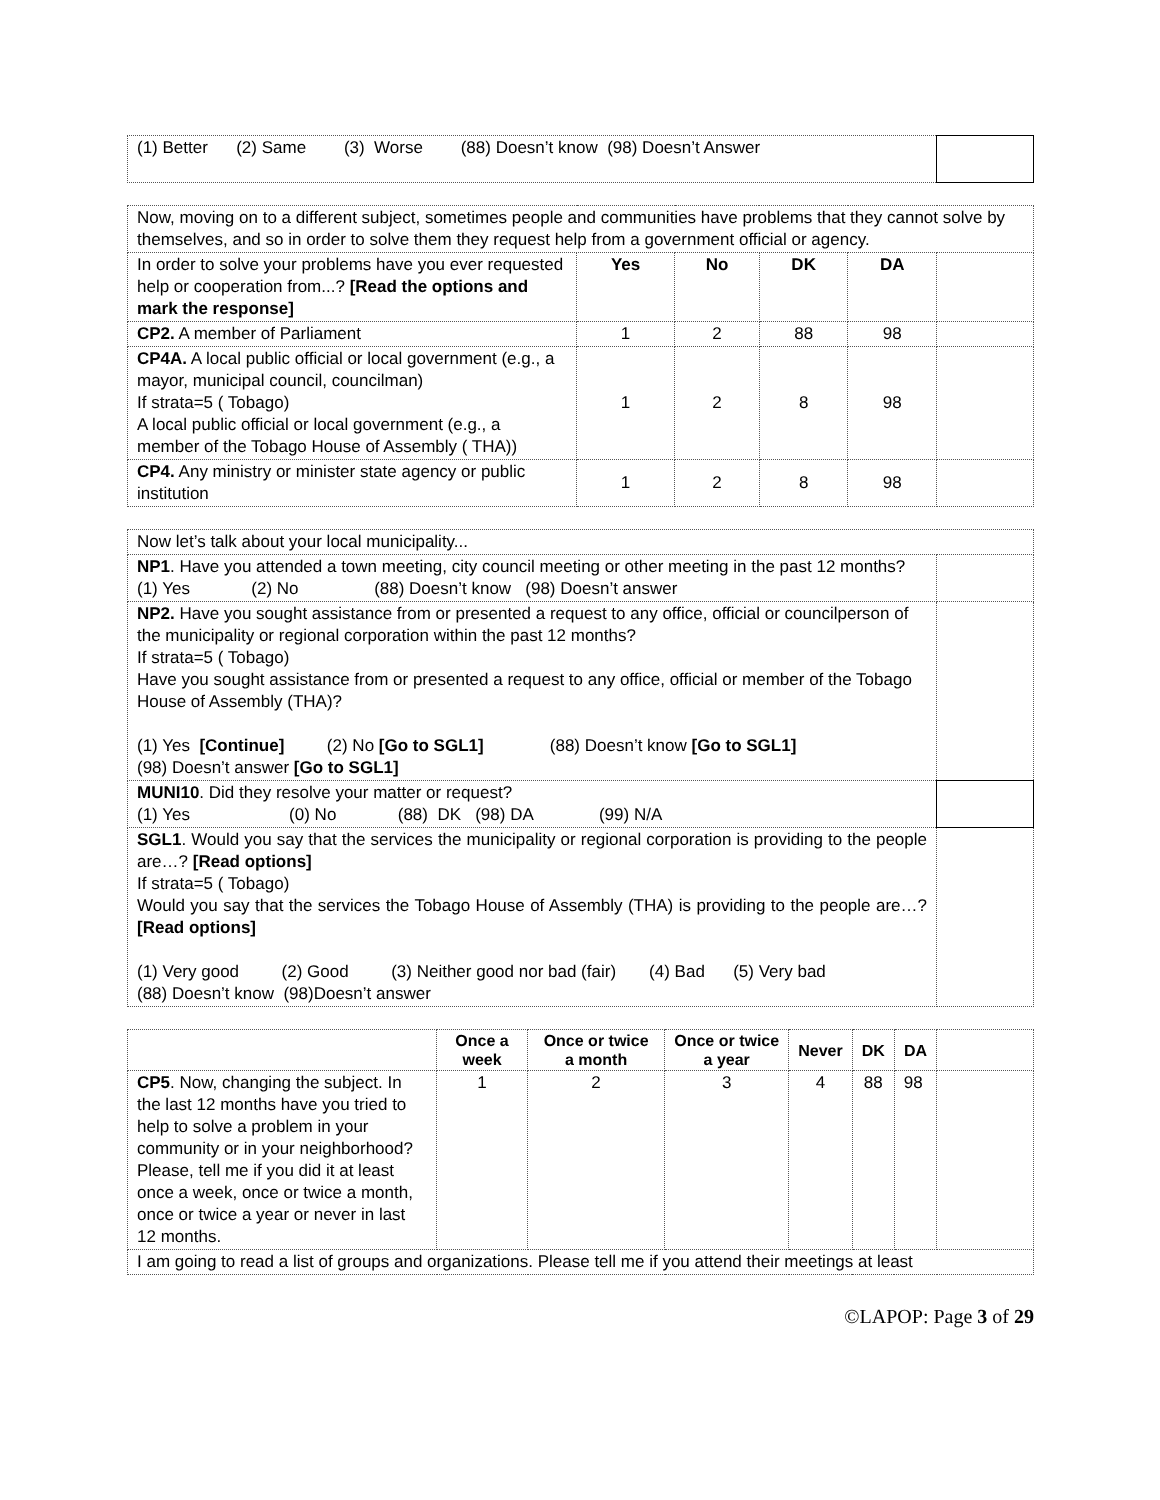| (1) Better (2) Same (3) Worse (88) Doesn’t know (98) Doesn’t Answer | |
| Now, moving on to a different subject, sometimes people and communities have problems that they cannot solve by themselves, and so in order to solve them they request help from a government official or agency. | | | | | |
| In order to solve your problems have you ever requested help or cooperation from...? [Read the options and mark the response] | Yes | No | DK | DA | |
| CP2. A member of Parliament | 1 | 2 | 88 | 98 | |
| CP4A. A local public official or local government (e.g., a mayor, municipal council, councilman) If strata=5 ( Tobago) A local public official or local government (e.g., a member of the Tobago House of Assembly ( THA)) | 1 | 2 | 8 | 98 | |
| CP4. Any ministry or minister state agency or public institution | 1 | 2 | 8 | 98 | |
| Now let’s talk about your local municipality... | |
| NP1 . Have you attended a town meeting, city council meeting or other meeting in the past 12 months? (1) Yes (2) No (88) Doesn’t know (98) Doesn’t answer | |
| NP2. Have you sought assistance from or presented a request to any office, official or councilperson of the municipality or regional corporation within the past 12 months? If strata=5 ( Tobago) Have you sought assistance from or presented a request to any office, official or member of the Tobago House of Assembly (THA)? (1) Yes [Continue] (2) No [Go to SGL1] (88) Doesn’t know [Go to SGL1] (98) Doesn’t answer [Go to SGL1] | |
| MUNI10 . Did they resolve your matter or request? (1) Yes (0) No (88) DK (98) DA (99) N/A | |
| SGL1 . Would you say that the services the municipality or regional corporation is providing to the people are…? [Read options] If strata=5 ( Tobago) Would you say that the services the Tobago House of Assembly (THA) is providing to the people are…? [Read options] (1) Very good (2) Good (3) Neither good nor bad (fair) (4) Bad (5) Very bad (88) Doesn’t know (98)Doesn’t answer | |
| | Once a week | Once or twice a month | Once or twice a year | Never | DK | DA | |
| CP5 . Now, changing the subject. In the last 12 months have you tried to help to solve a problem in your community or in your neighborhood? Please, tell me if you did it at least once a week, once or twice a month, once or twice a year or never in last 12 months. | 1 | 2 | 3 | 4 | 88 | 98 | |
| I am going to read a list of groups and organizations. Please tell me if you attend their meetings at least | | | | | | | |
©LAPOP: Page 3 of 29